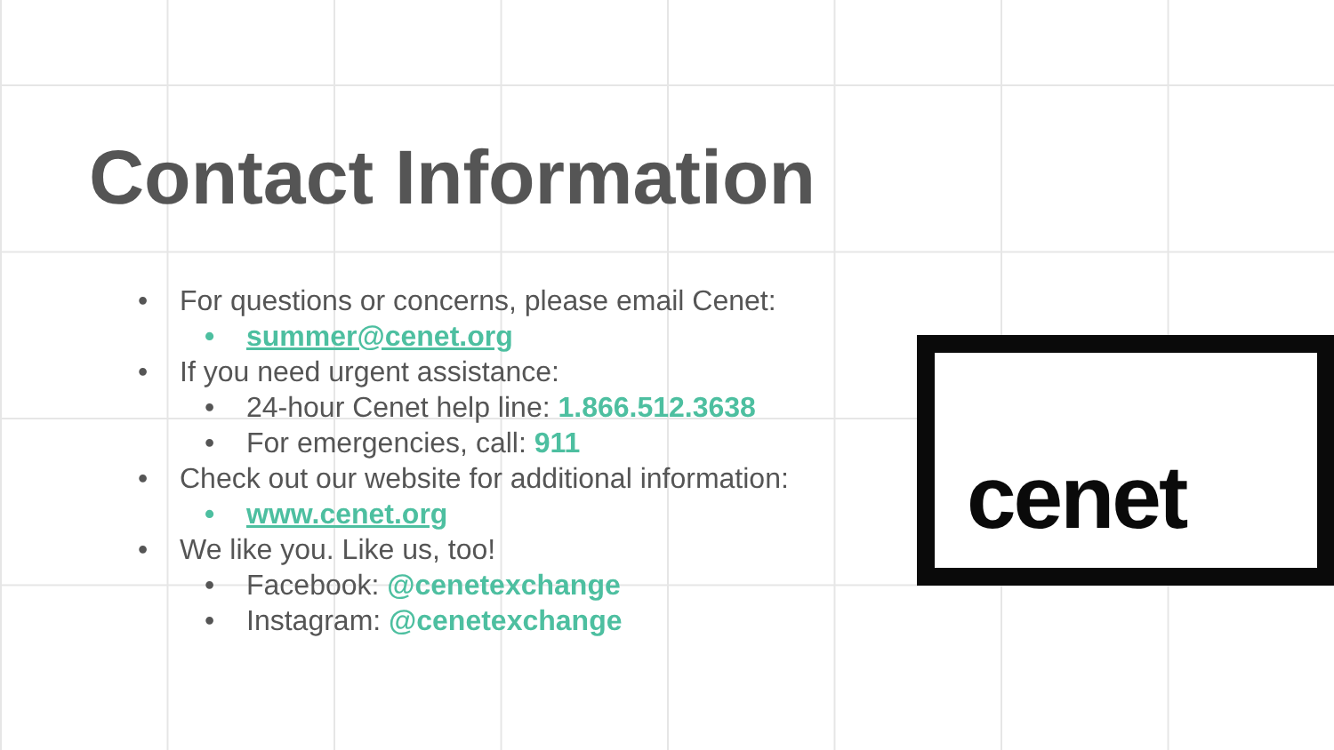Contact Information
• For questions or concerns, please email Cenet:
• summer@cenet.org
• If you need urgent assistance:
• 24-hour Cenet help line: 1.866.512.3638
• For emergencies, call: 911
• Check out our website for additional information:
• www.cenet.org
• We like you. Like us, too!
• Facebook: @cenetexchange
• Instagram: @cenetexchange
cenet